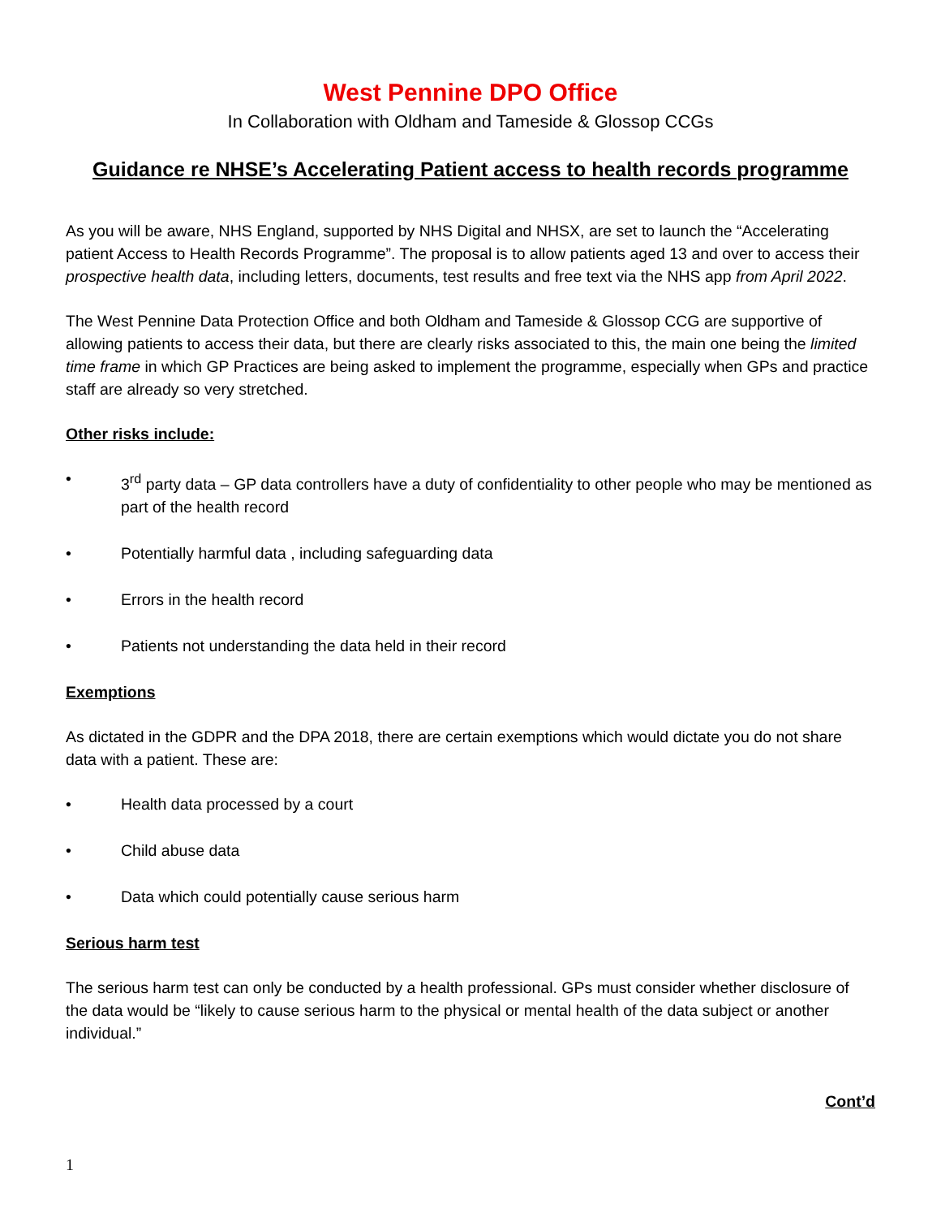West Pennine DPO Office
In Collaboration with Oldham and Tameside & Glossop CCGs
Guidance re NHSE’s Accelerating Patient access to health records programme
As you will be aware, NHS England, supported by NHS Digital and NHSX, are set to launch the “Accelerating patient Access to Health Records Programme”. The proposal is to allow patients aged 13 and over to access their prospective health data, including letters, documents, test results and free text via the NHS app from April 2022.
The West Pennine Data Protection Office and both Oldham and Tameside & Glossop CCG are supportive of allowing patients to access their data, but there are clearly risks associated to this, the main one being the limited time frame in which GP Practices are being asked to implement the programme, especially when GPs and practice staff are already so very stretched.
Other risks include:
• 3<sup>rd</sup> party data – GP data controllers have a duty of confidentiality to other people who may be mentioned as part of the health record
• Potentially harmful data , including safeguarding data
• Errors in the health record
• Patients not understanding the data held in their record
Exemptions
As dictated in the GDPR and the DPA 2018, there are certain exemptions which would dictate you do not share data with a patient. These are:
• Health data processed by a court
• Child abuse data
• Data which could potentially cause serious harm
Serious harm test
The serious harm test can only be conducted by a health professional. GPs must consider whether disclosure of the data would be “likely to cause serious harm to the physical or mental health of the data subject or another individual.”
Cont’d
1